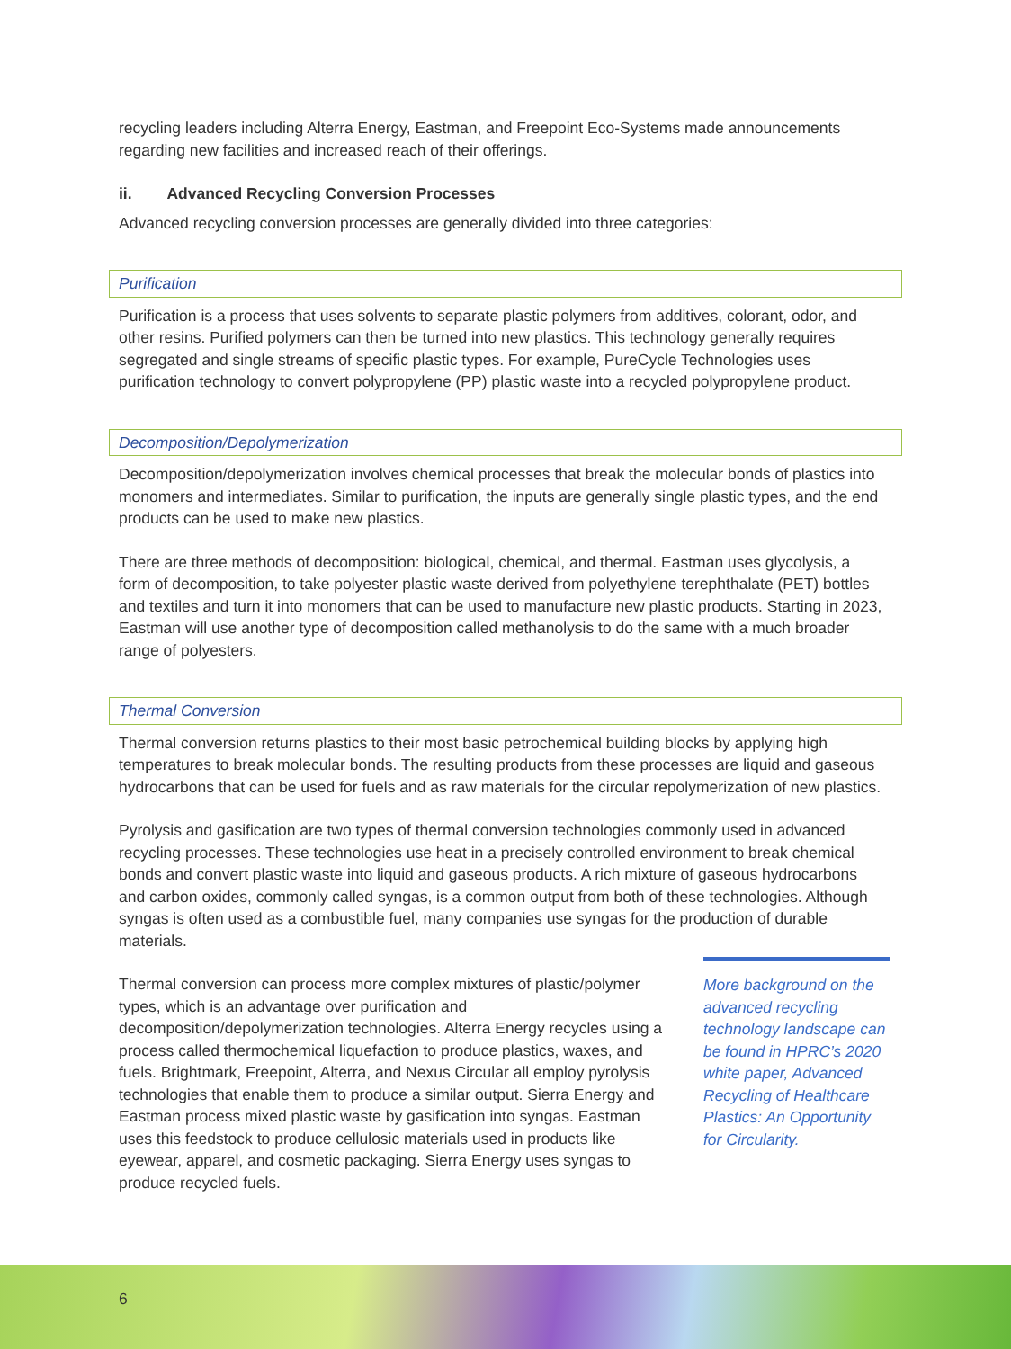recycling leaders including Alterra Energy, Eastman, and Freepoint Eco-Systems made announcements regarding new facilities and increased reach of their offerings.
ii. Advanced Recycling Conversion Processes
Advanced recycling conversion processes are generally divided into three categories:
Purification
Purification is a process that uses solvents to separate plastic polymers from additives, colorant, odor, and other resins. Purified polymers can then be turned into new plastics. This technology generally requires segregated and single streams of specific plastic types. For example, PureCycle Technologies uses purification technology to convert polypropylene (PP) plastic waste into a recycled polypropylene product.
Decomposition/Depolymerization
Decomposition/depolymerization involves chemical processes that break the molecular bonds of plastics into monomers and intermediates. Similar to purification, the inputs are generally single plastic types, and the end products can be used to make new plastics.
There are three methods of decomposition: biological, chemical, and thermal. Eastman uses glycolysis, a form of decomposition, to take polyester plastic waste derived from polyethylene terephthalate (PET) bottles and textiles and turn it into monomers that can be used to manufacture new plastic products. Starting in 2023, Eastman will use another type of decomposition called methanolysis to do the same with a much broader range of polyesters.
Thermal Conversion
Thermal conversion returns plastics to their most basic petrochemical building blocks by applying high temperatures to break molecular bonds. The resulting products from these processes are liquid and gaseous hydrocarbons that can be used for fuels and as raw materials for the circular repolymerization of new plastics.
Pyrolysis and gasification are two types of thermal conversion technologies commonly used in advanced recycling processes. These technologies use heat in a precisely controlled environment to break chemical bonds and convert plastic waste into liquid and gaseous products. A rich mixture of gaseous hydrocarbons and carbon oxides, commonly called syngas, is a common output from both of these technologies. Although syngas is often used as a combustible fuel, many companies use syngas for the production of durable materials.
Thermal conversion can process more complex mixtures of plastic/polymer types, which is an advantage over purification and decomposition/depolymerization technologies. Alterra Energy recycles using a process called thermochemical liquefaction to produce plastics, waxes, and fuels. Brightmark, Freepoint, Alterra, and Nexus Circular all employ pyrolysis technologies that enable them to produce a similar output. Sierra Energy and Eastman process mixed plastic waste by gasification into syngas. Eastman uses this feedstock to produce cellulosic materials used in products like eyewear, apparel, and cosmetic packaging. Sierra Energy uses syngas to produce recycled fuels.
More background on the advanced recycling technology landscape can be found in HPRC’s 2020 white paper, Advanced Recycling of Healthcare Plastics: An Opportunity for Circularity.
6